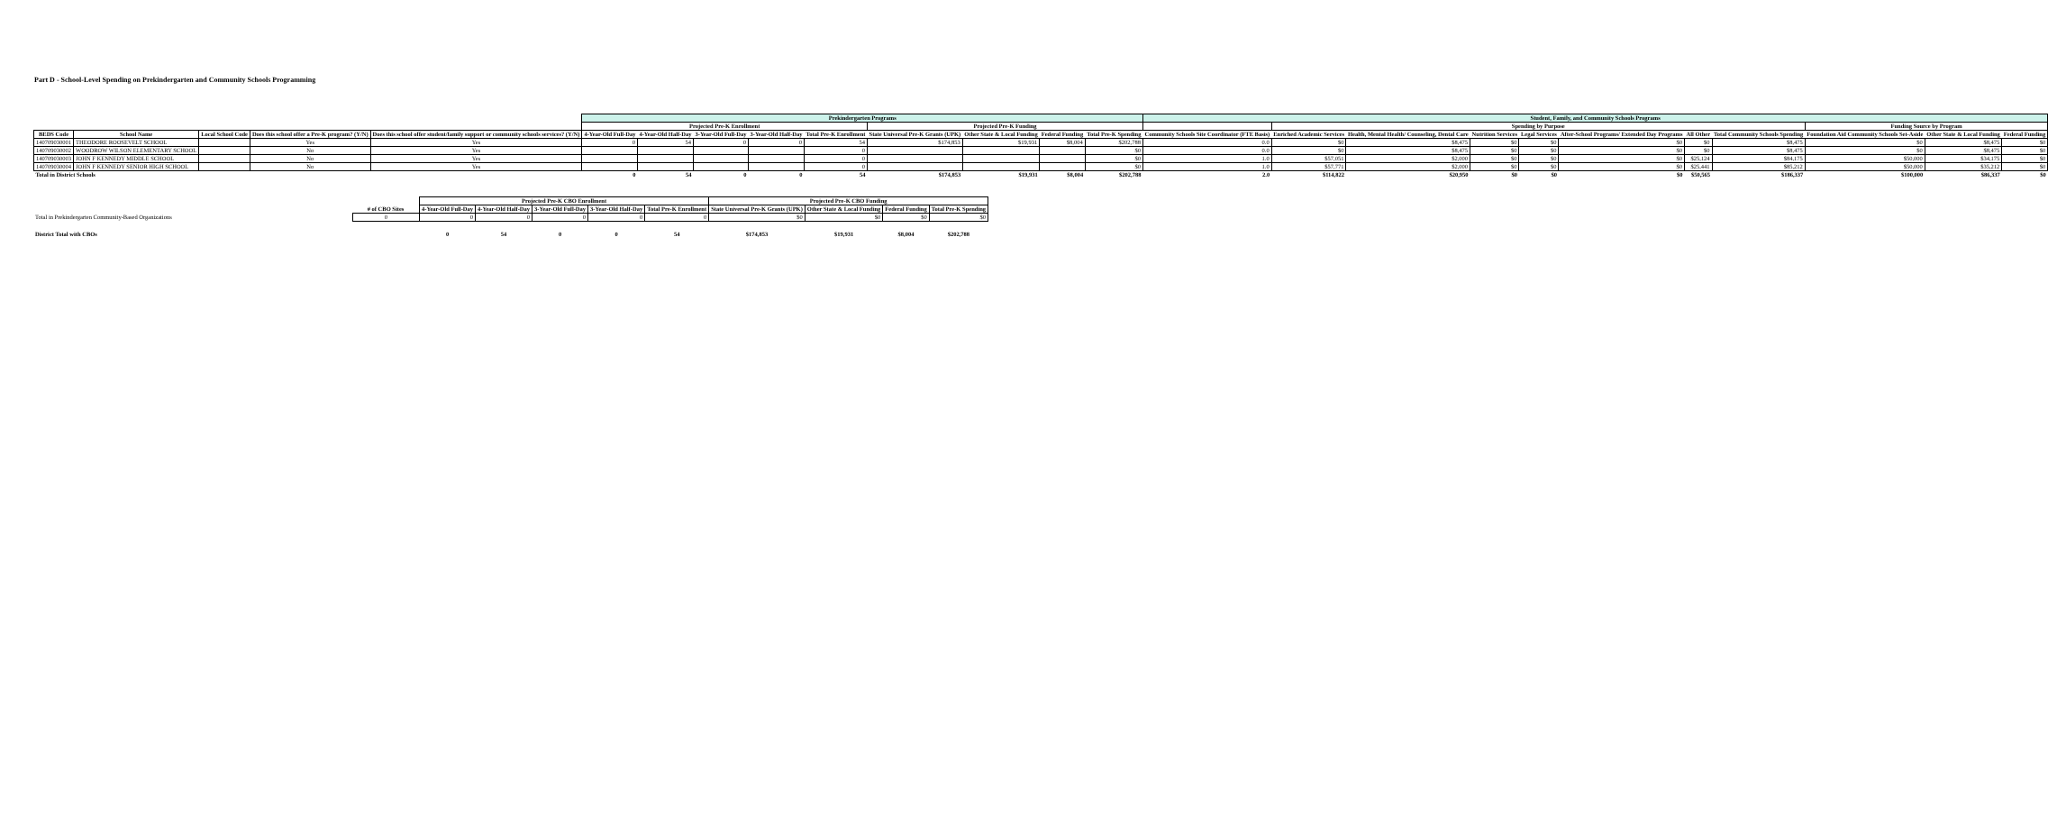Part D - School-Level Spending on Prekindergarten and Community Schools Programming
| | | | | | Prekindergarten Programs | | | | | | | | | Student, Family, and Community Schools Programs | | | | | | | | | | |
| --- | --- | --- | --- | --- | --- | --- | --- | --- | --- | --- | --- | --- | --- | --- | --- | --- | --- | --- | --- | --- | --- | --- | --- | --- |
| | | | | | Projected Pre-K Enrollment | | | | | Projected Pre-K Funding | | | | | Spending by Purpose | | | | | | | Funding Source by Program | | |
| BEDS Code | School Name | Local School Code | Does this school offer a Pre-K program? (Y/N) | Does this school offer student/family support or community schools services? (Y/N) | 4-Year-Old Full-Day | 4-Year-Old Half-Day | 3-Year-Old Full-Day | 3-Year-Old Half-Day | Total Pre-K Enrollment | State Universal Pre-K Grants (UPK) | Other State & Local Funding | Federal Funding | Total Pre-K Spending | Community Schools Site Coordinator (FTE Basis) | Enriched Academic Services | Health, Mental Health/ Counseling, Dental Care | Nutrition Services | Legal Services | After-School Programs/ Extended Day Programs | All Other | Total Community Schools Spending | Foundation Aid Community Schools Set-Aside | Other State & Local Funding | Federal Funding |
| 140709030001 | THEODORE ROOSEVELT SCHOOL | | Yes | Yes | 0 | 54 | 0 | 0 | 54 | $174,853 | $19,931 | $8,004 | $202,788 | 0.0 | $0 | $8,475 | $0 | $0 | $0 | $0 | $8,475 | $0 | $8,475 | $0 |
| 140709030002 | WOODROW WILSON ELEMENTARY SCHOOL | | No | Yes | | | | | 0 | | | | $0 | 0.0 | $0 | $8,475 | $0 | $0 | $0 | $0 | $8,475 | $0 | $8,475 | $0 |
| 140709030003 | JOHN F KENNEDY MIDDLE SCHOOL | | No | Yes | | | | | 0 | | | | $0 | 1.0 | $57,051 | $2,000 | $0 | $0 | $0 | $25,124 | $84,175 | $50,000 | $34,175 | $0 |
| 140709030004 | JOHN F KENNEDY SENIOR HIGH SCHOOL | | No | Yes | | | | | 0 | | | | $0 | 1.0 | $57,771 | $2,000 | $0 | $0 | $0 | $25,441 | $85,212 | $50,000 | $35,212 | $0 |
| Total in District Schools | | | | | 0 | 54 | 0 | 0 | 54 | $174,853 | $19,931 | $8,004 | $202,788 | 2.0 | $114,822 | $20,950 | $0 | $0 | $0 | $50,565 | $186,337 | $100,000 | $86,337 | $0 |
| | | Projected Pre-K CBO Enrollment | | | | | Projected Pre-K CBO Funding | | | |
| --- | --- | --- | --- | --- | --- | --- | --- | --- | --- | --- |
| | # of CBO Sites | 4-Year-Old Full-Day | 4-Year-Old Half-Day | 3-Year-Old Full-Day | 3-Year-Old Half-Day | Total Pre-K Enrollment | State Universal Pre-K Grants (UPK) | Other State & Local Funding | Federal Funding | Total Pre-K Spending |
| Total in Prekindergarten Community-Based Organizations | 0 | 0 | 0 | 0 | 0 | 0 | $0 | $0 | $0 | $0 |
| District Total with CBOs | | 0 | 54 | 0 | 0 | 54 | $174,853 | $19,931 | $8,004 | $202,788 |